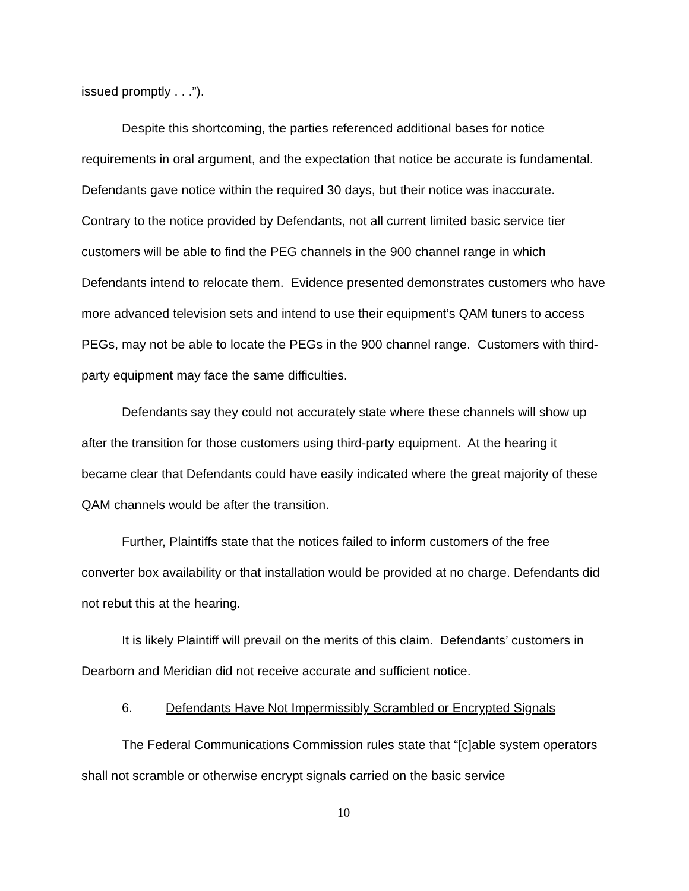issued promptly . . .”).
Despite this shortcoming, the parties referenced additional bases for notice requirements in oral argument, and the expectation that notice be accurate is fundamental. Defendants gave notice within the required 30 days, but their notice was inaccurate. Contrary to the notice provided by Defendants, not all current limited basic service tier customers will be able to find the PEG channels in the 900 channel range in which Defendants intend to relocate them. Evidence presented demonstrates customers who have more advanced television sets and intend to use their equipment’s QAM tuners to access PEGs, may not be able to locate the PEGs in the 900 channel range. Customers with third-party equipment may face the same difficulties.
Defendants say they could not accurately state where these channels will show up after the transition for those customers using third-party equipment. At the hearing it became clear that Defendants could have easily indicated where the great majority of these QAM channels would be after the transition.
Further, Plaintiffs state that the notices failed to inform customers of the free converter box availability or that installation would be provided at no charge. Defendants did not rebut this at the hearing.
It is likely Plaintiff will prevail on the merits of this claim. Defendants’ customers in Dearborn and Meridian did not receive accurate and sufficient notice.
6. Defendants Have Not Impermissibly Scrambled or Encrypted Signals
The Federal Communications Commission rules state that “[c]able system operators shall not scramble or otherwise encrypt signals carried on the basic service
10